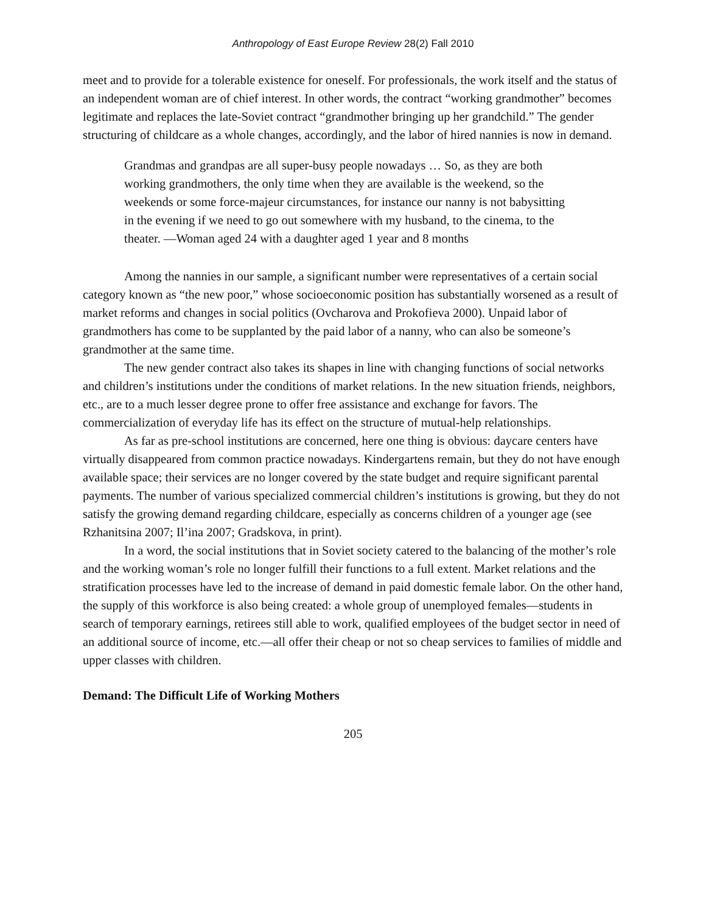Anthropology of East Europe Review 28(2) Fall 2010
meet and to provide for a tolerable existence for oneself. For professionals, the work itself and the status of an independent woman are of chief interest. In other words, the contract “working grandmother” becomes legitimate and replaces the late-Soviet contract “grandmother bringing up her grandchild.” The gender structuring of childcare as a whole changes, accordingly, and the labor of hired nannies is now in demand.
Grandmas and grandpas are all super-busy people nowadays … So, as they are both working grandmothers, the only time when they are available is the weekend, so the weekends or some force-majeur circumstances, for instance our nanny is not babysitting in the evening if we need to go out somewhere with my husband, to the cinema, to the theater. —Woman aged 24 with a daughter aged 1 year and 8 months
Among the nannies in our sample, a significant number were representatives of a certain social category known as “the new poor,” whose socioeconomic position has substantially worsened as a result of market reforms and changes in social politics (Ovcharova and Prokofieva 2000). Unpaid labor of grandmothers has come to be supplanted by the paid labor of a nanny, who can also be someone’s grandmother at the same time.
The new gender contract also takes its shapes in line with changing functions of social networks and children’s institutions under the conditions of market relations. In the new situation friends, neighbors, etc., are to a much lesser degree prone to offer free assistance and exchange for favors. The commercialization of everyday life has its effect on the structure of mutual-help relationships.
As far as pre-school institutions are concerned, here one thing is obvious: daycare centers have virtually disappeared from common practice nowadays. Kindergartens remain, but they do not have enough available space; their services are no longer covered by the state budget and require significant parental payments. The number of various specialized commercial children’s institutions is growing, but they do not satisfy the growing demand regarding childcare, especially as concerns children of a younger age (see Rzhanitsina 2007; Il’ina 2007; Gradskova, in print).
In a word, the social institutions that in Soviet society catered to the balancing of the mother’s role and the working woman’s role no longer fulfill their functions to a full extent. Market relations and the stratification processes have led to the increase of demand in paid domestic female labor. On the other hand, the supply of this workforce is also being created: a whole group of unemployed females—students in search of temporary earnings, retirees still able to work, qualified employees of the budget sector in need of an additional source of income, etc.—all offer their cheap or not so cheap services to families of middle and upper classes with children.
Demand: The Difficult Life of Working Mothers
205